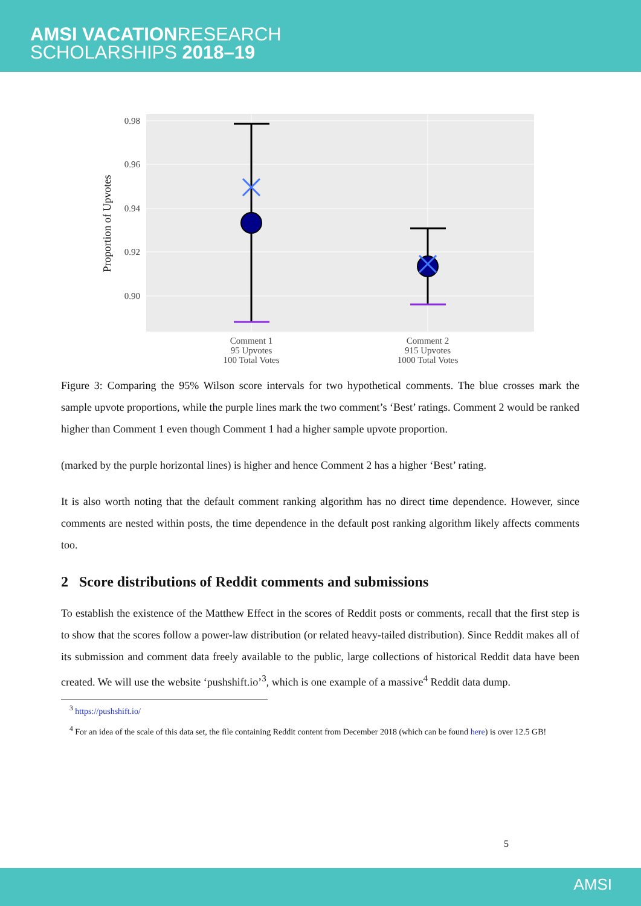AMSI VACATIONRESEARCH
SCHOLARSHIPS 2018–19
0.98
0.96
0.94
0.92
0.90
Proportion of Upvotes
Comment 1
95 Upvotes
100 Total Votes
Comment 2
915 Upvotes
1000 Total Votes
Figure 3: Comparing the 95% Wilson score intervals for two hypothetical comments. The blue crosses mark the sample upvote proportions, while the purple lines mark the two comment’s ‘Best’ ratings. Comment 2 would be ranked higher than Comment 1 even though Comment 1 had a higher sample upvote proportion.
(marked by the purple horizontal lines) is higher and hence Comment 2 has a higher ‘Best’ rating.
It is also worth noting that the default comment ranking algorithm has no direct time dependence. However, since comments are nested within posts, the time dependence in the default post ranking algorithm likely affects comments too.
2 Score distributions of Reddit comments and submissions
To establish the existence of the Matthew Effect in the scores of Reddit posts or comments, recall that the first step is to show that the scores follow a power-law distribution (or related heavy-tailed distribution). Since Reddit makes all of its submission and comment data freely available to the public, large collections of historical Reddit data have been created. We will use the website ‘pushshift.io’<sup>3</sup>, which is one example of a massive<sup>4</sup> Reddit data dump.
<sup>3</sup> https://pushshift.io/
<sup>4</sup> For an idea of the scale of this data set, the file containing Reddit content from December 2018 (which can be found here) is over 12.5 GB!
5
AMSI